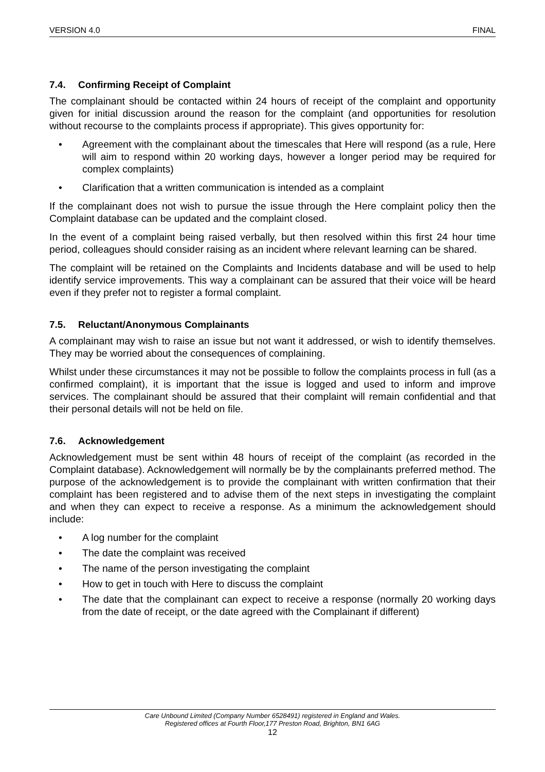VERSION 4.0 FINAL
7.4. Confirming Receipt of Complaint
The complainant should be contacted within 24 hours of receipt of the complaint and opportunity given for initial discussion around the reason for the complaint (and opportunities for resolution without recourse to the complaints process if appropriate). This gives opportunity for:
• Agreement with the complainant about the timescales that Here will respond (as a rule, Here will aim to respond within 20 working days, however a longer period may be required for complex complaints)
• Clarification that a written communication is intended as a complaint
If the complainant does not wish to pursue the issue through the Here complaint policy then the Complaint database can be updated and the complaint closed.
In the event of a complaint being raised verbally, but then resolved within this first 24 hour time period, colleagues should consider raising as an incident where relevant learning can be shared.
The complaint will be retained on the Complaints and Incidents database and will be used to help identify service improvements. This way a complainant can be assured that their voice will be heard even if they prefer not to register a formal complaint.
7.5. Reluctant/Anonymous Complainants
A complainant may wish to raise an issue but not want it addressed, or wish to identify themselves. They may be worried about the consequences of complaining.
Whilst under these circumstances it may not be possible to follow the complaints process in full (as a confirmed complaint), it is important that the issue is logged and used to inform and improve services. The complainant should be assured that their complaint will remain confidential and that their personal details will not be held on file.
7.6. Acknowledgement
Acknowledgement must be sent within 48 hours of receipt of the complaint (as recorded in the Complaint database). Acknowledgement will normally be by the complainants preferred method. The purpose of the acknowledgement is to provide the complainant with written confirmation that their complaint has been registered and to advise them of the next steps in investigating the complaint and when they can expect to receive a response. As a minimum the acknowledgement should include:
• A log number for the complaint
• The date the complaint was received
• The name of the person investigating the complaint
• How to get in touch with Here to discuss the complaint
• The date that the complainant can expect to receive a response (normally 20 working days from the date of receipt, or the date agreed with the Complainant if different)
Care Unbound Limited (Company Number 6528491) registered in England and Wales.
Registered offices at Fourth Floor,177 Preston Road, Brighton, BN1 6AG
12